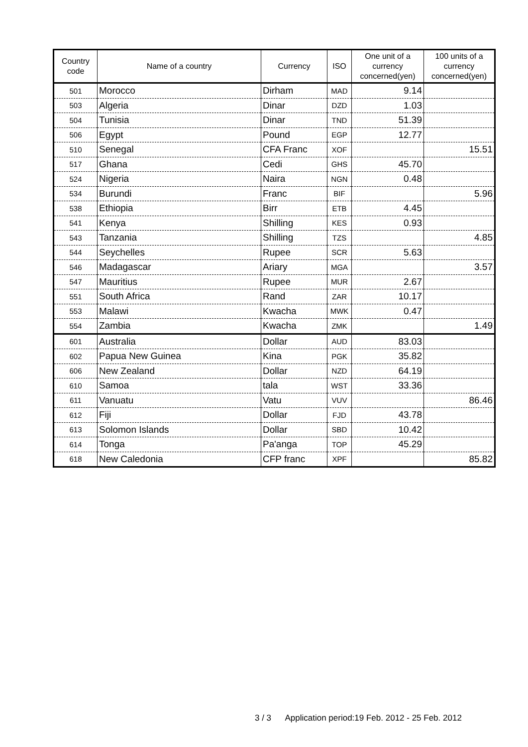| Country code | Name of a country | Currency | ISO | One unit of a currency concerned(yen) | 100 units of a currency concerned(yen) |
| --- | --- | --- | --- | --- | --- |
| 501 | Morocco | Dirham | MAD | 9.14 | |
| 503 | Algeria | Dinar | DZD | 1.03 | |
| 504 | Tunisia | Dinar | TND | 51.39 | |
| 506 | Egypt | Pound | EGP | 12.77 | |
| 510 | Senegal | CFA Franc | XOF | | 15.51 |
| 517 | Ghana | Cedi | GHS | 45.70 | |
| 524 | Nigeria | Naira | NGN | 0.48 | |
| 534 | Burundi | Franc | BIF | | 5.96 |
| 538 | Ethiopia | Birr | ETB | 4.45 | |
| 541 | Kenya | Shilling | KES | 0.93 | |
| 543 | Tanzania | Shilling | TZS | | 4.85 |
| 544 | Seychelles | Rupee | SCR | 5.63 | |
| 546 | Madagascar | Ariary | MGA | | 3.57 |
| 547 | Mauritius | Rupee | MUR | 2.67 | |
| 551 | South Africa | Rand | ZAR | 10.17 | |
| 553 | Malawi | Kwacha | MWK | 0.47 | |
| 554 | Zambia | Kwacha | ZMK | | 1.49 |
| 601 | Australia | Dollar | AUD | 83.03 | |
| 602 | Papua New Guinea | Kina | PGK | 35.82 | |
| 606 | New Zealand | Dollar | NZD | 64.19 | |
| 610 | Samoa | tala | WST | 33.36 | |
| 611 | Vanuatu | Vatu | VUV | | 86.46 |
| 612 | Fiji | Dollar | FJD | 43.78 | |
| 613 | Solomon Islands | Dollar | SBD | 10.42 | |
| 614 | Tonga | Pa'anga | TOP | 45.29 | |
| 618 | New Caledonia | CFP franc | XPF | | 85.82 |
3 / 3 Application period:19 Feb. 2012 - 25 Feb. 2012